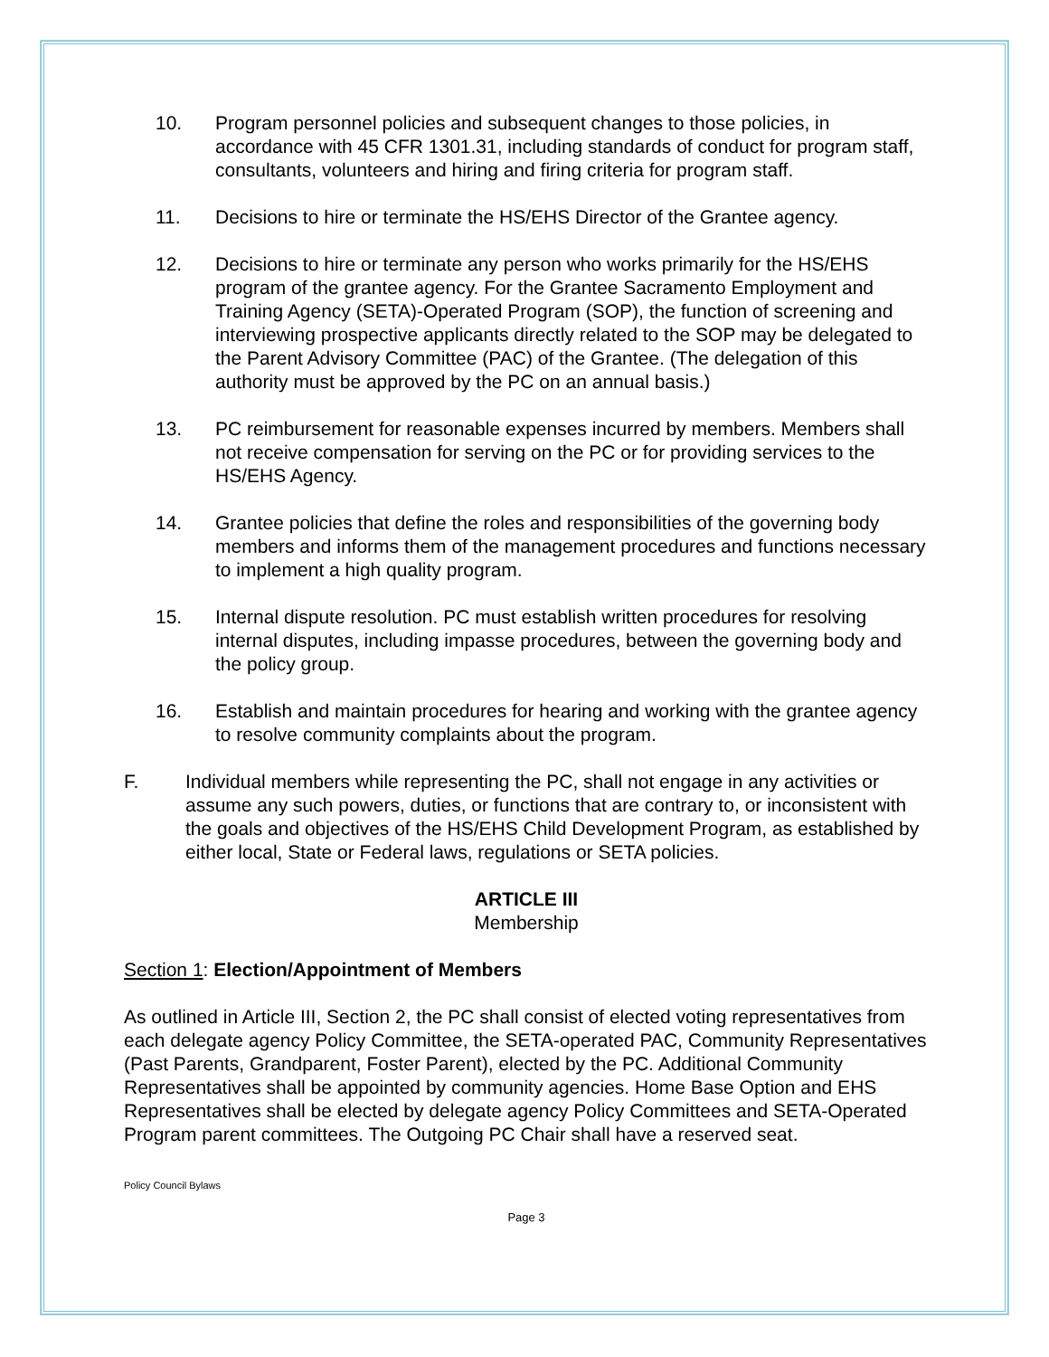10. Program personnel policies and subsequent changes to those policies, in accordance with 45 CFR 1301.31, including standards of conduct for program staff, consultants, volunteers and hiring and firing criteria for program staff.
11. Decisions to hire or terminate the HS/EHS Director of the Grantee agency.
12. Decisions to hire or terminate any person who works primarily for the HS/EHS program of the grantee agency. For the Grantee Sacramento Employment and Training Agency (SETA)-Operated Program (SOP), the function of screening and interviewing prospective applicants directly related to the SOP may be delegated to the Parent Advisory Committee (PAC) of the Grantee. (The delegation of this authority must be approved by the PC on an annual basis.)
13. PC reimbursement for reasonable expenses incurred by members. Members shall not receive compensation for serving on the PC or for providing services to the HS/EHS Agency.
14. Grantee policies that define the roles and responsibilities of the governing body members and informs them of the management procedures and functions necessary to implement a high quality program.
15. Internal dispute resolution. PC must establish written procedures for resolving internal disputes, including impasse procedures, between the governing body and the policy group.
16. Establish and maintain procedures for hearing and working with the grantee agency to resolve community complaints about the program.
F. Individual members while representing the PC, shall not engage in any activities or assume any such powers, duties, or functions that are contrary to, or inconsistent with the goals and objectives of the HS/EHS Child Development Program, as established by either local, State or Federal laws, regulations or SETA policies.
ARTICLE III
Membership
Section 1: Election/Appointment of Members
As outlined in Article III, Section 2, the PC shall consist of elected voting representatives from each delegate agency Policy Committee, the SETA-operated PAC, Community Representatives (Past Parents, Grandparent, Foster Parent), elected by the PC. Additional Community Representatives shall be appointed by community agencies. Home Base Option and EHS Representatives shall be elected by delegate agency Policy Committees and SETA-Operated Program parent committees. The Outgoing PC Chair shall have a reserved seat.
Policy Council Bylaws
Page 3